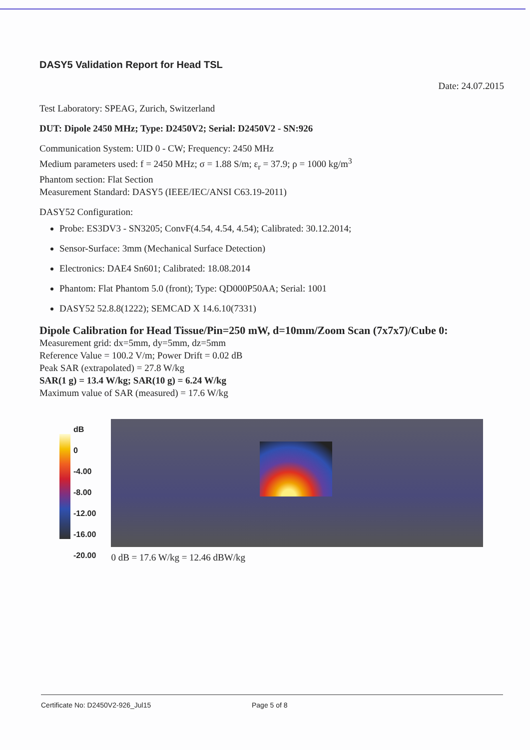DASY5 Validation Report for Head TSL
Date: 24.07.2015
Test Laboratory: SPEAG, Zurich, Switzerland
DUT: Dipole 2450 MHz; Type: D2450V2; Serial: D2450V2 - SN:926
Communication System: UID 0 - CW; Frequency: 2450 MHz
Medium parameters used: f = 2450 MHz; σ = 1.88 S/m; ε<sub>r</sub> = 37.9; ρ = 1000 kg/m<sup>3</sup>
Phantom section: Flat Section
Measurement Standard: DASY5 (IEEE/IEC/ANSI C63.19-2011)
DASY52 Configuration:
Probe: ES3DV3 - SN3205; ConvF(4.54, 4.54, 4.54); Calibrated: 30.12.2014;
Sensor-Surface: 3mm (Mechanical Surface Detection)
Electronics: DAE4 Sn601; Calibrated: 18.08.2014
Phantom: Flat Phantom 5.0 (front); Type: QD000P50AA; Serial: 1001
DASY52 52.8.8(1222); SEMCAD X 14.6.10(7331)
Dipole Calibration for Head Tissue/Pin=250 mW, d=10mm/Zoom Scan (7x7x7)/Cube 0:
Measurement grid: dx=5mm, dy=5mm, dz=5mm
Reference Value = 100.2 V/m; Power Drift = 0.02 dB
Peak SAR (extrapolated) = 27.8 W/kg
SAR(1 g) = 13.4 W/kg; SAR(10 g) = 6.24 W/kg
Maximum value of SAR (measured) = 17.6 W/kg
dB
0
-4.00
-8.00
-12.00
-16.00
-20.00
0 dB = 17.6 W/kg = 12.46 dBW/kg
Certificate No: D2450V2-926_Jul15 Page 5 of 8